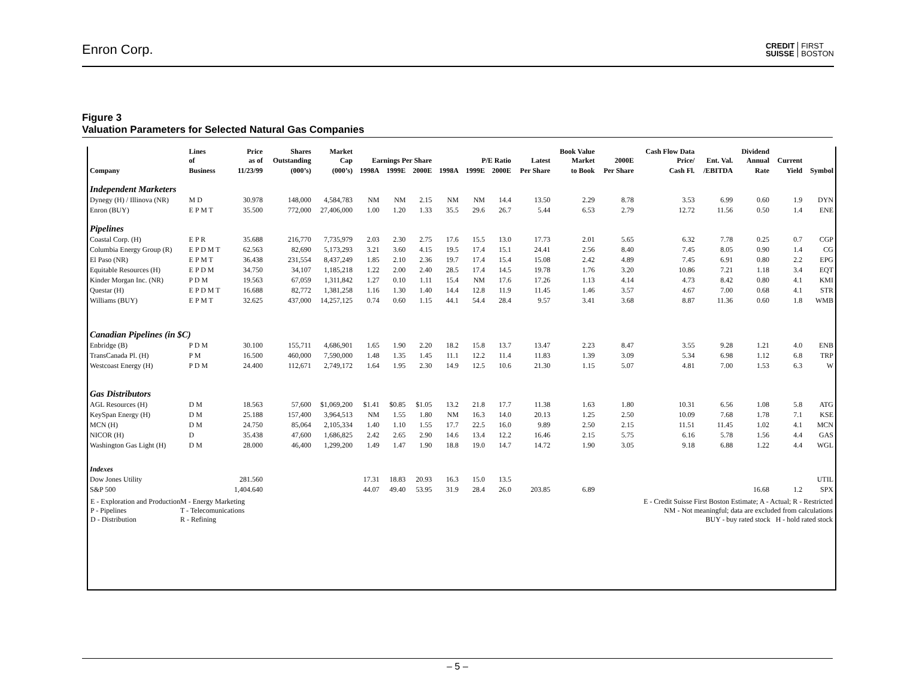Enron Corp. CREDIT
SUISSE FIRST
BOSTON
Figure 3
Valuation Parameters for Selected Natural Gas Companies
| | Lines of | Price as of | Shares Outstanding | Market Cap | Earnings Per Share | | | P/E Ratio | | | Latest | Book Value Market | 2000E | Cash Flow Data Price/ | Ent. Val. | Dividend Annual | Current | |
| --- | --- | --- | --- | --- | --- | --- | --- | --- | --- | --- | --- | --- | --- | --- | --- | --- | --- | --- |
| Company | Business | 11/23/99 | (000’s) | (000’s) | 1998A | 1999E | 2000E | 1998A | 1999E | 2000E | Per Share | to Book | Per Share | Cash Fl. | /EBITDA | Rate | Yield | Symbol |
| Independent Marketers | | | | | | | | | | | | | | | | | | |
| Dynegy (H) / Illinova (NR) | M D | 30.978 | 148,000 | 4,584,783 | NM | NM | 2.15 | NM | NM | 14.4 | 13.50 | 2.29 | 8.78 | 3.53 | 6.99 | 0.60 | 1.9 | DYN |
| Enron (BUY) | E P M T | 35.500 | 772,000 | 27,406,000 | 1.00 | 1.20 | 1.33 | 35.5 | 29.6 | 26.7 | 5.44 | 6.53 | 2.79 | 12.72 | 11.56 | 0.50 | 1.4 | ENE |
| Pipelines | | | | | | | | | | | | | | | | | | |
| Coastal Corp. (H) | E P R | 35.688 | 216,770 | 7,735,979 | 2.03 | 2.30 | 2.75 | 17.6 | 15.5 | 13.0 | 17.73 | 2.01 | 5.65 | 6.32 | 7.78 | 0.25 | 0.7 | CGP |
| Columbia Energy Group (R) | E P D M T | 62.563 | 82,690 | 5,173,293 | 3.21 | 3.60 | 4.15 | 19.5 | 17.4 | 15.1 | 24.41 | 2.56 | 8.40 | 7.45 | 8.05 | 0.90 | 1.4 | CG |
| El Paso (NR) | E P M T | 36.438 | 231,554 | 8,437,249 | 1.85 | 2.10 | 2.36 | 19.7 | 17.4 | 15.4 | 15.08 | 2.42 | 4.89 | 7.45 | 6.91 | 0.80 | 2.2 | EPG |
| Equitable Resources (H) | E P D M | 34.750 | 34,107 | 1,185,218 | 1.22 | 2.00 | 2.40 | 28.5 | 17.4 | 14.5 | 19.78 | 1.76 | 3.20 | 10.86 | 7.21 | 1.18 | 3.4 | EQT |
| Kinder Morgan Inc. (NR) | P D M | 19.563 | 67,059 | 1,311,842 | 1.27 | 0.10 | 1.11 | 15.4 | NM | 17.6 | 17.26 | 1.13 | 4.14 | 4.73 | 8.42 | 0.80 | 4.1 | KMI |
| Questar (H) | E P D M T | 16.688 | 82,772 | 1,381,258 | 1.16 | 1.30 | 1.40 | 14.4 | 12.8 | 11.9 | 11.45 | 1.46 | 3.57 | 4.67 | 7.00 | 0.68 | 4.1 | STR |
| Williams (BUY) | E P M T | 32.625 | 437,000 | 14,257,125 | 0.74 | 0.60 | 1.15 | 44.1 | 54.4 | 28.4 | 9.57 | 3.41 | 3.68 | 8.87 | 11.36 | 0.60 | 1.8 | WMB |
| Canadian Pipelines (in $C) | | | | | | | | | | | | | | | | | | |
| Enbridge (B) | P D M | 30.100 | 155,711 | 4,686,901 | 1.65 | 1.90 | 2.20 | 18.2 | 15.8 | 13.7 | 13.47 | 2.23 | 8.47 | 3.55 | 9.28 | 1.21 | 4.0 | ENB |
| TransCanada Pl. (H) | P M | 16.500 | 460,000 | 7,590,000 | 1.48 | 1.35 | 1.45 | 11.1 | 12.2 | 11.4 | 11.83 | 1.39 | 3.09 | 5.34 | 6.98 | 1.12 | 6.8 | TRP |
| Westcoast Energy (H) | P D M | 24.400 | 112,671 | 2,749,172 | 1.64 | 1.95 | 2.30 | 14.9 | 12.5 | 10.6 | 21.30 | 1.15 | 5.07 | 4.81 | 7.00 | 1.53 | 6.3 | W |
| Gas Distributors | | | | | | | | | | | | | | | | | | |
| AGL Resources (H) | D M | 18.563 | 57,600 | $1,069,200 | $1.41 | $0.85 | $1.05 | 13.2 | 21.8 | 17.7 | 11.38 | 1.63 | 1.80 | 10.31 | 6.56 | 1.08 | 5.8 | ATG |
| KeySpan Energy (H) | D M | 25.188 | 157,400 | 3,964,513 | NM | 1.55 | 1.80 | NM | 16.3 | 14.0 | 20.13 | 1.25 | 2.50 | 10.09 | 7.68 | 1.78 | 7.1 | KSE |
| MCN (H) | D M | 24.750 | 85,064 | 2,105,334 | 1.40 | 1.10 | 1.55 | 17.7 | 22.5 | 16.0 | 9.89 | 2.50 | 2.15 | 11.51 | 11.45 | 1.02 | 4.1 | MCN |
| NICOR (H) | D | 35.438 | 47,600 | 1,686,825 | 2.42 | 2.65 | 2.90 | 14.6 | 13.4 | 12.2 | 16.46 | 2.15 | 5.75 | 6.16 | 5.78 | 1.56 | 4.4 | GAS |
| Washington Gas Light (H) | D M | 28.000 | 46,400 | 1,299,200 | 1.49 | 1.47 | 1.90 | 18.8 | 19.0 | 14.7 | 14.72 | 1.90 | 3.05 | 9.18 | 6.88 | 1.22 | 4.4 | WGL |
| Indexes | | | | | | | | | | | | | | | | | | |
| Dow Jones Utility | | 281.560 | | | 17.31 | 18.83 | 20.93 | 16.3 | 15.0 | 13.5 | | | | | | | | UTIL |
| S&P 500 | | 1,404.640 | | | 44.07 | 49.40 | 53.95 | 31.9 | 28.4 | 26.0 | 203.85 | 6.89 | | | | 16.68 | 1.2 | SPX |
E - Exploration and Production
P - Pipelines
D - Distribution
M - Energy Marketing
T - Telecomunications
R - Refining
E - Credit Suisse First Boston Estimate; A - Actual; R - Restricted
NM - Not meaningful; data are excluded from calculations
BUY - buy rated stock H - hold rated stock
– 5 –